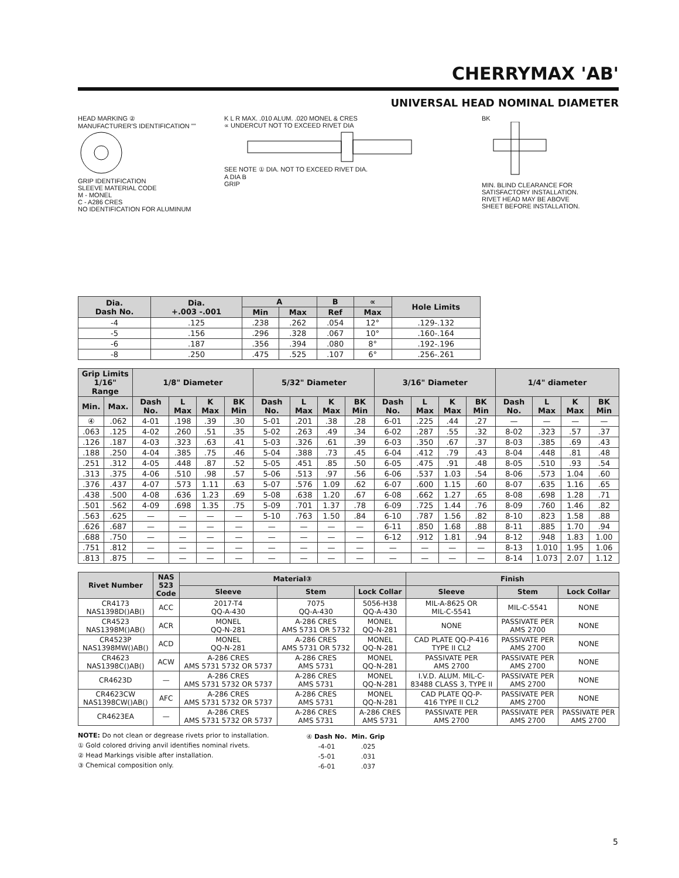CHERRYMAX 'AB'
UNIVERSAL HEAD NOMINAL DIAMETER
HEAD MARKING ②
MANUFACTURER'S IDENTIFICATION ""
GRIP IDENTIFICATION
SLEEVE MATERIAL CODE
M - MONEL
C - A286 CRES
NO IDENTIFICATION FOR ALUMINUM
K L R MAX. .010 ALUM. .020 MONEL & CRES
∝ UNDERCUT NOT TO EXCEED RIVET DIA
SEE NOTE ① DIA. NOT TO EXCEED RIVET DIA.
A DIA B
GRIP
BK
MIN. BLIND CLEARANCE FOR SATISFACTORY INSTALLATION. RIVET HEAD MAY BE ABOVE SHEET BEFORE INSTALLATION.
| Dia. Dash No. | Dia. +.003 -.001 | A | | B | ∝ | Hole Limits |
| --- | --- | --- | --- | --- | --- | --- |
| | | Min | Max | Ref | Max | |
| -4 | .125 | .238 | .262 | .054 | 12° | .129-.132 |
| -5 | .156 | .296 | .328 | .067 | 10° | .160-.164 |
| -6 | .187 | .356 | .394 | .080 | 8° | .192-.196 |
| -8 | .250 | .475 | .525 | .107 | 6° | .256-.261 |
| Grip Limits 1/16" Range | | 1/8" Diameter | | | | 5/32" Diameter | | | | 3/16" Diameter | | | | 1/4" diameter | | | |
| --- | --- | --- | --- | --- | --- | --- | --- | --- | --- | --- | --- | --- | --- | --- | --- | --- | --- |
| Min. | Max. | Dash No. | L Max | K Max | BK Min | Dash No. | L Max | K Max | BK Min | Dash No. | L Max | K Max | BK Min | Dash No. | L Max | K Max | BK Min |
| ④ | .062 | 4-01 | .198 | .39 | .30 | 5-01 | .201 | .38 | .28 | 6-01 | .225 | .44 | .27 | — | — | — | — |
| .063 | .125 | 4-02 | .260 | .51 | .35 | 5-02 | .263 | .49 | .34 | 6-02 | .287 | .55 | .32 | 8-02 | .323 | .57 | .37 |
| .126 | .187 | 4-03 | .323 | .63 | .41 | 5-03 | .326 | .61 | .39 | 6-03 | .350 | .67 | .37 | 8-03 | .385 | .69 | .43 |
| .188 | .250 | 4-04 | .385 | .75 | .46 | 5-04 | .388 | .73 | .45 | 6-04 | .412 | .79 | .43 | 8-04 | .448 | .81 | .48 |
| .251 | .312 | 4-05 | .448 | .87 | .52 | 5-05 | .451 | .85 | .50 | 6-05 | .475 | .91 | .48 | 8-05 | .510 | .93 | .54 |
| .313 | .375 | 4-06 | .510 | .98 | .57 | 5-06 | .513 | .97 | .56 | 6-06 | .537 | 1.03 | .54 | 8-06 | .573 | 1.04 | .60 |
| .376 | .437 | 4-07 | .573 | 1.11 | .63 | 5-07 | .576 | 1.09 | .62 | 6-07 | .600 | 1.15 | .60 | 8-07 | .635 | 1.16 | .65 |
| .438 | .500 | 4-08 | .636 | 1.23 | .69 | 5-08 | .638 | 1.20 | .67 | 6-08 | .662 | 1.27 | .65 | 8-08 | .698 | 1.28 | .71 |
| .501 | .562 | 4-09 | .698 | 1.35 | .75 | 5-09 | .701 | 1.37 | .78 | 6-09 | .725 | 1.44 | .76 | 8-09 | .760 | 1.46 | .82 |
| .563 | .625 | — | — | — | — | 5-10 | .763 | 1.50 | .84 | 6-10 | .787 | 1.56 | .82 | 8-10 | .823 | 1.58 | .88 |
| .626 | .687 | — | — | — | — | — | — | — | — | 6-11 | .850 | 1.68 | .88 | 8-11 | .885 | 1.70 | .94 |
| .688 | .750 | — | — | — | — | — | — | — | — | 6-12 | .912 | 1.81 | .94 | 8-12 | .948 | 1.83 | 1.00 |
| .751 | .812 | — | — | — | — | — | — | — | — | — | — | — | — | 8-13 | 1.010 | 1.95 | 1.06 |
| .813 | .875 | — | — | — | — | — | — | — | — | — | — | — | — | 8-14 | 1.073 | 2.07 | 1.12 |
| Rivet Number | NAS 523 Code | Material③ | | | Finish | | |
| --- | --- | --- | --- | --- | --- | --- | --- |
| | | Sleeve | Stem | Lock Collar | Sleeve | Stem | Lock Collar |
| CR4173 NAS1398D()AB() | ACC | 2017-T4 QQ-A-430 | 7075 QQ-A-430 | 5056-H38 QQ-A-430 | MIL-A-8625 OR MIL-C-5541 | MIL-C-5541 | NONE |
| CR4523 NAS1398M()AB() | ACR | MONEL QQ-N-281 | A-286 CRES AMS 5731 OR 5732 | MONEL QQ-N-281 | NONE | PASSIVATE PER AMS 2700 | NONE |
| CR4523P NAS1398MW()AB() | ACD | MONEL QQ-N-281 | A-286 CRES AMS 5731 OR 5732 | MONEL QQ-N-281 | CAD PLATE QQ-P-416 TYPE II CL2 | PASSIVATE PER AMS 2700 | NONE |
| CR4623 NAS1398C()AB() | ACW | A-286 CRES AMS 5731 5732 OR 5737 | A-286 CRES AMS 5731 | MONEL QQ-N-281 | PASSIVATE PER AMS 2700 | PASSIVATE PER AMS 2700 | NONE |
| CR4623D | — | A-286 CRES AMS 5731 5732 OR 5737 | A-286 CRES AMS 5731 | MONEL QQ-N-281 | I.V.D. ALUM. MIL-C- 83488 CLASS 3, TYPE II | PASSIVATE PER AMS 2700 | NONE |
| CR4623CW NAS1398CW()AB() | AFC | A-286 CRES AMS 5731 5732 OR 5737 | A-286 CRES AMS 5731 | MONEL QQ-N-281 | CAD PLATE QQ-P- 416 TYPE II CL2 | PASSIVATE PER AMS 2700 | NONE |
| CR4623EA | — | A-286 CRES AMS 5731 5732 OR 5737 | A-286 CRES AMS 5731 | A-286 CRES AMS 5731 | PASSIVATE PER AMS 2700 | PASSIVATE PER AMS 2700 | PASSIVATE PER AMS 2700 |
NOTE: Do not clean or degrease rivets prior to installation.
① Gold colored driving anvil identifies nominal rivets.
② Head Markings visible after installation.
③ Chemical composition only.
| ④ Dash No. | Min. Grip |
| -4-01 | .025 |
| -5-01 | .031 |
| -6-01 | .037 |
5